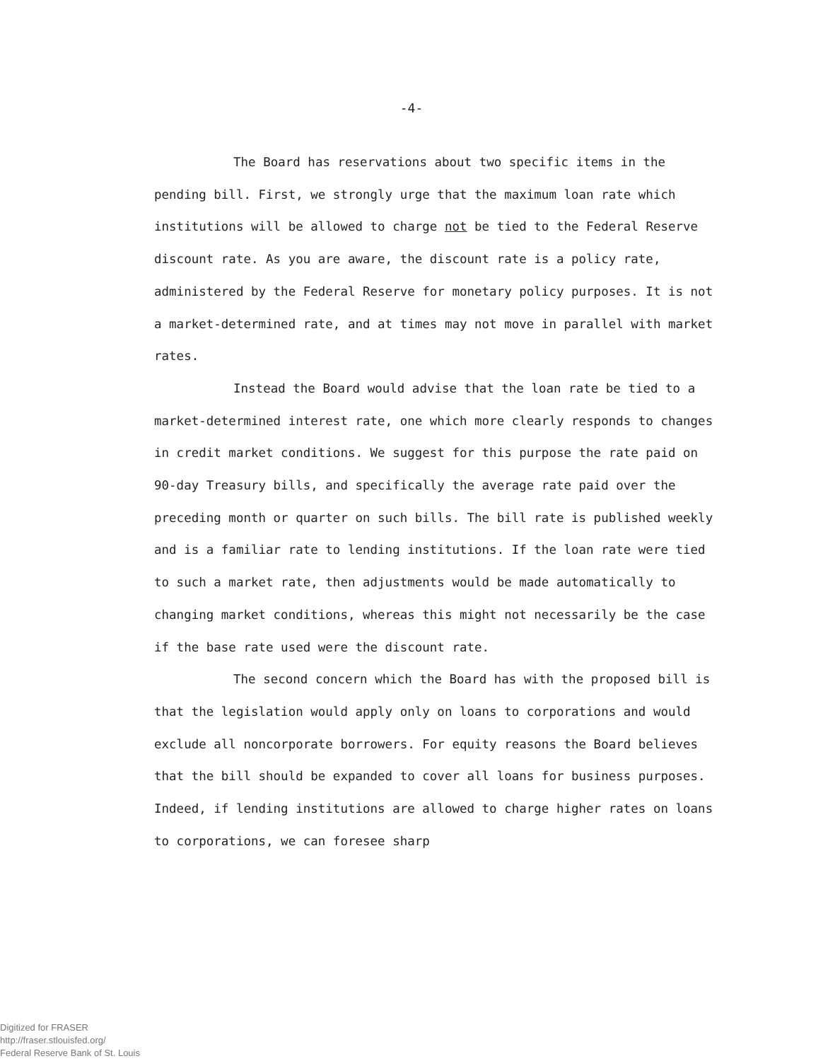-4-
The Board has reservations about two specific items in the pending bill. First, we strongly urge that the maximum loan rate which institutions will be allowed to charge not be tied to the Federal Reserve discount rate. As you are aware, the discount rate is a policy rate, administered by the Federal Reserve for monetary policy purposes. It is not a market-determined rate, and at times may not move in parallel with market rates.
Instead the Board would advise that the loan rate be tied to a market-determined interest rate, one which more clearly responds to changes in credit market conditions. We suggest for this purpose the rate paid on 90-day Treasury bills, and specifically the average rate paid over the preceding month or quarter on such bills. The bill rate is published weekly and is a familiar rate to lending institutions. If the loan rate were tied to such a market rate, then adjustments would be made automatically to changing market conditions, whereas this might not necessarily be the case if the base rate used were the discount rate.
The second concern which the Board has with the proposed bill is that the legislation would apply only on loans to corporations and would exclude all noncorporate borrowers. For equity reasons the Board believes that the bill should be expanded to cover all loans for business purposes. Indeed, if lending institutions are allowed to charge higher rates on loans to corporations, we can foresee sharp
Digitized for FRASER
http://fraser.stlouisfed.org/
Federal Reserve Bank of St. Louis